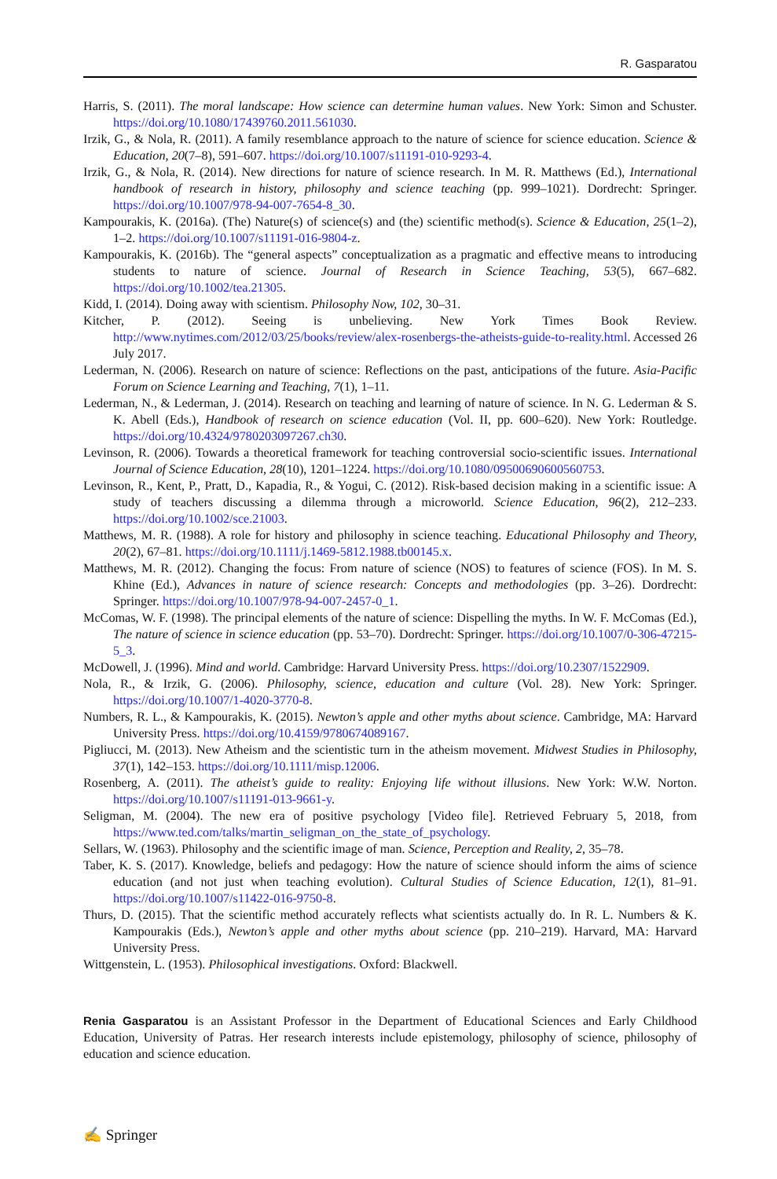R. Gasparatou
Harris, S. (2011). The moral landscape: How science can determine human values. New York: Simon and Schuster. https://doi.org/10.1080/17439760.2011.561030.
Irzik, G., & Nola, R. (2011). A family resemblance approach to the nature of science for science education. Science & Education, 20(7–8), 591–607. https://doi.org/10.1007/s11191-010-9293-4.
Irzik, G., & Nola, R. (2014). New directions for nature of science research. In M. R. Matthews (Ed.), International handbook of research in history, philosophy and science teaching (pp. 999–1021). Dordrecht: Springer. https://doi.org/10.1007/978-94-007-7654-8_30.
Kampourakis, K. (2016a). (The) Nature(s) of science(s) and (the) scientific method(s). Science & Education, 25(1–2), 1–2. https://doi.org/10.1007/s11191-016-9804-z.
Kampourakis, K. (2016b). The “general aspects” conceptualization as a pragmatic and effective means to introducing students to nature of science. Journal of Research in Science Teaching, 53(5), 667–682. https://doi.org/10.1002/tea.21305.
Kidd, I. (2014). Doing away with scientism. Philosophy Now, 102, 30–31.
Kitcher, P. (2012). Seeing is unbelieving. New York Times Book Review. http://www.nytimes.com/2012/03/25/books/review/alex-rosenbergs-the-atheists-guide-to-reality.html. Accessed 26 July 2017.
Lederman, N. (2006). Research on nature of science: Reflections on the past, anticipations of the future. Asia-Pacific Forum on Science Learning and Teaching, 7(1), 1–11.
Lederman, N., & Lederman, J. (2014). Research on teaching and learning of nature of science. In N. G. Lederman & S. K. Abell (Eds.), Handbook of research on science education (Vol. II, pp. 600–620). New York: Routledge. https://doi.org/10.4324/9780203097267.ch30.
Levinson, R. (2006). Towards a theoretical framework for teaching controversial socio-scientific issues. International Journal of Science Education, 28(10), 1201–1224. https://doi.org/10.1080/09500690600560753.
Levinson, R., Kent, P., Pratt, D., Kapadia, R., & Yogui, C. (2012). Risk-based decision making in a scientific issue: A study of teachers discussing a dilemma through a microworld. Science Education, 96(2), 212–233. https://doi.org/10.1002/sce.21003.
Matthews, M. R. (1988). A role for history and philosophy in science teaching. Educational Philosophy and Theory, 20(2), 67–81. https://doi.org/10.1111/j.1469-5812.1988.tb00145.x.
Matthews, M. R. (2012). Changing the focus: From nature of science (NOS) to features of science (FOS). In M. S. Khine (Ed.), Advances in nature of science research: Concepts and methodologies (pp. 3–26). Dordrecht: Springer. https://doi.org/10.1007/978-94-007-2457-0_1.
McComas, W. F. (1998). The principal elements of the nature of science: Dispelling the myths. In W. F. McComas (Ed.), The nature of science in science education (pp. 53–70). Dordrecht: Springer. https://doi.org/10.1007/0-306-47215-5_3.
McDowell, J. (1996). Mind and world. Cambridge: Harvard University Press. https://doi.org/10.2307/1522909.
Nola, R., & Irzik, G. (2006). Philosophy, science, education and culture (Vol. 28). New York: Springer. https://doi.org/10.1007/1-4020-3770-8.
Numbers, R. L., & Kampourakis, K. (2015). Newton’s apple and other myths about science. Cambridge, MA: Harvard University Press. https://doi.org/10.4159/9780674089167.
Pigliucci, M. (2013). New Atheism and the scientistic turn in the atheism movement. Midwest Studies in Philosophy, 37(1), 142–153. https://doi.org/10.1111/misp.12006.
Rosenberg, A. (2011). The atheist’s guide to reality: Enjoying life without illusions. New York: W.W. Norton. https://doi.org/10.1007/s11191-013-9661-y.
Seligman, M. (2004). The new era of positive psychology [Video file]. Retrieved February 5, 2018, from https://www.ted.com/talks/martin_seligman_on_the_state_of_psychology.
Sellars, W. (1963). Philosophy and the scientific image of man. Science, Perception and Reality, 2, 35–78.
Taber, K. S. (2017). Knowledge, beliefs and pedagogy: How the nature of science should inform the aims of science education (and not just when teaching evolution). Cultural Studies of Science Education, 12(1), 81–91. https://doi.org/10.1007/s11422-016-9750-8.
Thurs, D. (2015). That the scientific method accurately reflects what scientists actually do. In R. L. Numbers & K. Kampourakis (Eds.), Newton’s apple and other myths about science (pp. 210–219). Harvard, MA: Harvard University Press.
Wittgenstein, L. (1953). Philosophical investigations. Oxford: Blackwell.
Renia Gasparatou is an Assistant Professor in the Department of Educational Sciences and Early Childhood Education, University of Patras. Her research interests include epistemology, philosophy of science, philosophy of education and science education.
✍ Springer